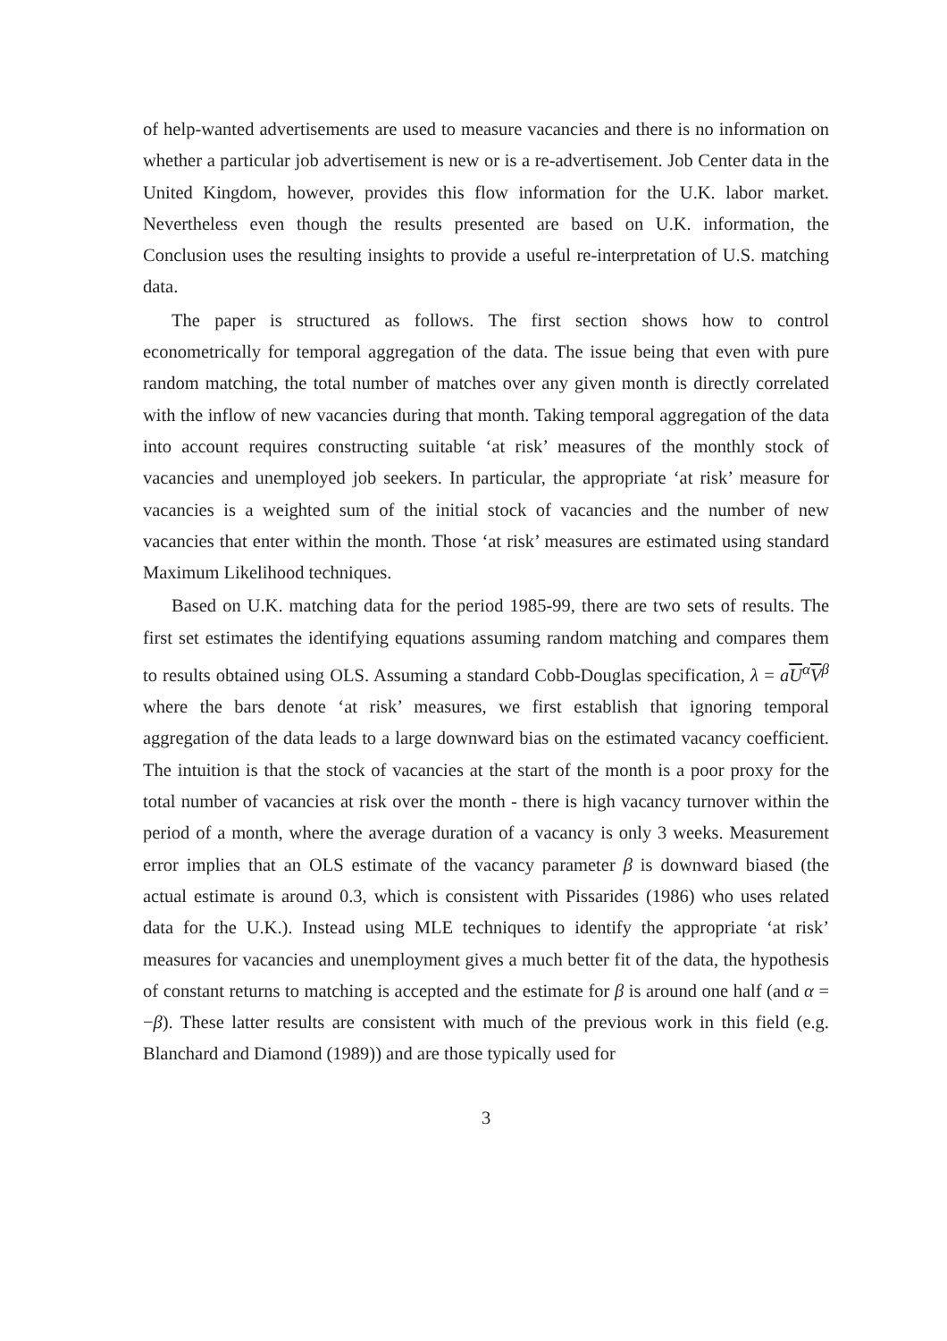of help-wanted advertisements are used to measure vacancies and there is no information on whether a particular job advertisement is new or is a re-advertisement. Job Center data in the United Kingdom, however, provides this flow information for the U.K. labor market. Nevertheless even though the results presented are based on U.K. information, the Conclusion uses the resulting insights to provide a useful re-interpretation of U.S. matching data.
The paper is structured as follows. The first section shows how to control econometrically for temporal aggregation of the data. The issue being that even with pure random matching, the total number of matches over any given month is directly correlated with the inflow of new vacancies during that month. Taking temporal aggregation of the data into account requires constructing suitable ‘at risk’ measures of the monthly stock of vacancies and unemployed job seekers. In particular, the appropriate ‘at risk’ measure for vacancies is a weighted sum of the initial stock of vacancies and the number of new vacancies that enter within the month. Those ‘at risk’ measures are estimated using standard Maximum Likelihood techniques.
Based on U.K. matching data for the period 1985-99, there are two sets of results. The first set estimates the identifying equations assuming random matching and compares them to results obtained using OLS. Assuming a standard Cobb-Douglas specification, λ = aU<sup>α</sup>V<sup>β</sup> where the bars denote ‘at risk’ measures, we first establish that ignoring temporal aggregation of the data leads to a large downward bias on the estimated vacancy coefficient. The intuition is that the stock of vacancies at the start of the month is a poor proxy for the total number of vacancies at risk over the month - there is high vacancy turnover within the period of a month, where the average duration of a vacancy is only 3 weeks. Measurement error implies that an OLS estimate of the vacancy parameter β is downward biased (the actual estimate is around 0.3, which is consistent with Pissarides (1986) who uses related data for the U.K.). Instead using MLE techniques to identify the appropriate ‘at risk’ measures for vacancies and unemployment gives a much better fit of the data, the hypothesis of constant returns to matching is accepted and the estimate for β is around one half (and α = −β). These latter results are consistent with much of the previous work in this field (e.g. Blanchard and Diamond (1989)) and are those typically used for
3